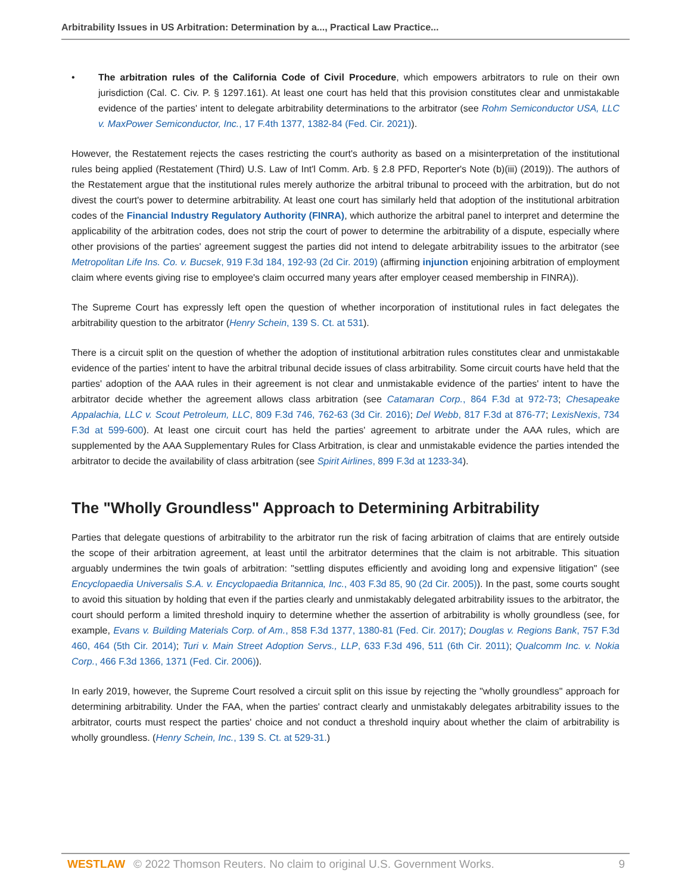Arbitrability Issues in US Arbitration: Determination by a..., Practical Law Practice...
• The arbitration rules of the California Code of Civil Procedure, which empowers arbitrators to rule on their own jurisdiction (Cal. C. Civ. P. § 1297.161). At least one court has held that this provision constitutes clear and unmistakable evidence of the parties' intent to delegate arbitrability determinations to the arbitrator (see Rohm Semiconductor USA, LLC v. MaxPower Semiconductor, Inc., 17 F.4th 1377, 1382-84 (Fed. Cir. 2021)).
However, the Restatement rejects the cases restricting the court's authority as based on a misinterpretation of the institutional rules being applied (Restatement (Third) U.S. Law of Int'l Comm. Arb. § 2.8 PFD, Reporter's Note (b)(iii) (2019)). The authors of the Restatement argue that the institutional rules merely authorize the arbitral tribunal to proceed with the arbitration, but do not divest the court's power to determine arbitrability. At least one court has similarly held that adoption of the institutional arbitration codes of the Financial Industry Regulatory Authority (FINRA), which authorize the arbitral panel to interpret and determine the applicability of the arbitration codes, does not strip the court of power to determine the arbitrability of a dispute, especially where other provisions of the parties' agreement suggest the parties did not intend to delegate arbitrability issues to the arbitrator (see Metropolitan Life Ins. Co. v. Bucsek, 919 F.3d 184, 192-93 (2d Cir. 2019) (affirming injunction enjoining arbitration of employment claim where events giving rise to employee's claim occurred many years after employer ceased membership in FINRA)).
The Supreme Court has expressly left open the question of whether incorporation of institutional rules in fact delegates the arbitrability question to the arbitrator (Henry Schein, 139 S. Ct. at 531).
There is a circuit split on the question of whether the adoption of institutional arbitration rules constitutes clear and unmistakable evidence of the parties' intent to have the arbitral tribunal decide issues of class arbitrability. Some circuit courts have held that the parties' adoption of the AAA rules in their agreement is not clear and unmistakable evidence of the parties' intent to have the arbitrator decide whether the agreement allows class arbitration (see Catamaran Corp., 864 F.3d at 972-73; Chesapeake Appalachia, LLC v. Scout Petroleum, LLC, 809 F.3d 746, 762-63 (3d Cir. 2016); Del Webb, 817 F.3d at 876-77; LexisNexis, 734 F.3d at 599-600). At least one circuit court has held the parties' agreement to arbitrate under the AAA rules, which are supplemented by the AAA Supplementary Rules for Class Arbitration, is clear and unmistakable evidence the parties intended the arbitrator to decide the availability of class arbitration (see Spirit Airlines, 899 F.3d at 1233-34).
The "Wholly Groundless" Approach to Determining Arbitrability
Parties that delegate questions of arbitrability to the arbitrator run the risk of facing arbitration of claims that are entirely outside the scope of their arbitration agreement, at least until the arbitrator determines that the claim is not arbitrable. This situation arguably undermines the twin goals of arbitration: "settling disputes efficiently and avoiding long and expensive litigation" (see Encyclopaedia Universalis S.A. v. Encyclopaedia Britannica, Inc., 403 F.3d 85, 90 (2d Cir. 2005)). In the past, some courts sought to avoid this situation by holding that even if the parties clearly and unmistakably delegated arbitrability issues to the arbitrator, the court should perform a limited threshold inquiry to determine whether the assertion of arbitrability is wholly groundless (see, for example, Evans v. Building Materials Corp. of Am., 858 F.3d 1377, 1380-81 (Fed. Cir. 2017); Douglas v. Regions Bank, 757 F.3d 460, 464 (5th Cir. 2014); Turi v. Main Street Adoption Servs., LLP, 633 F.3d 496, 511 (6th Cir. 2011); Qualcomm Inc. v. Nokia Corp., 466 F.3d 1366, 1371 (Fed. Cir. 2006)).
In early 2019, however, the Supreme Court resolved a circuit split on this issue by rejecting the "wholly groundless" approach for determining arbitrability. Under the FAA, when the parties' contract clearly and unmistakably delegates arbitrability issues to the arbitrator, courts must respect the parties' choice and not conduct a threshold inquiry about whether the claim of arbitrability is wholly groundless. (Henry Schein, Inc., 139 S. Ct. at 529-31.)
WESTLAW © 2022 Thomson Reuters. No claim to original U.S. Government Works. 9